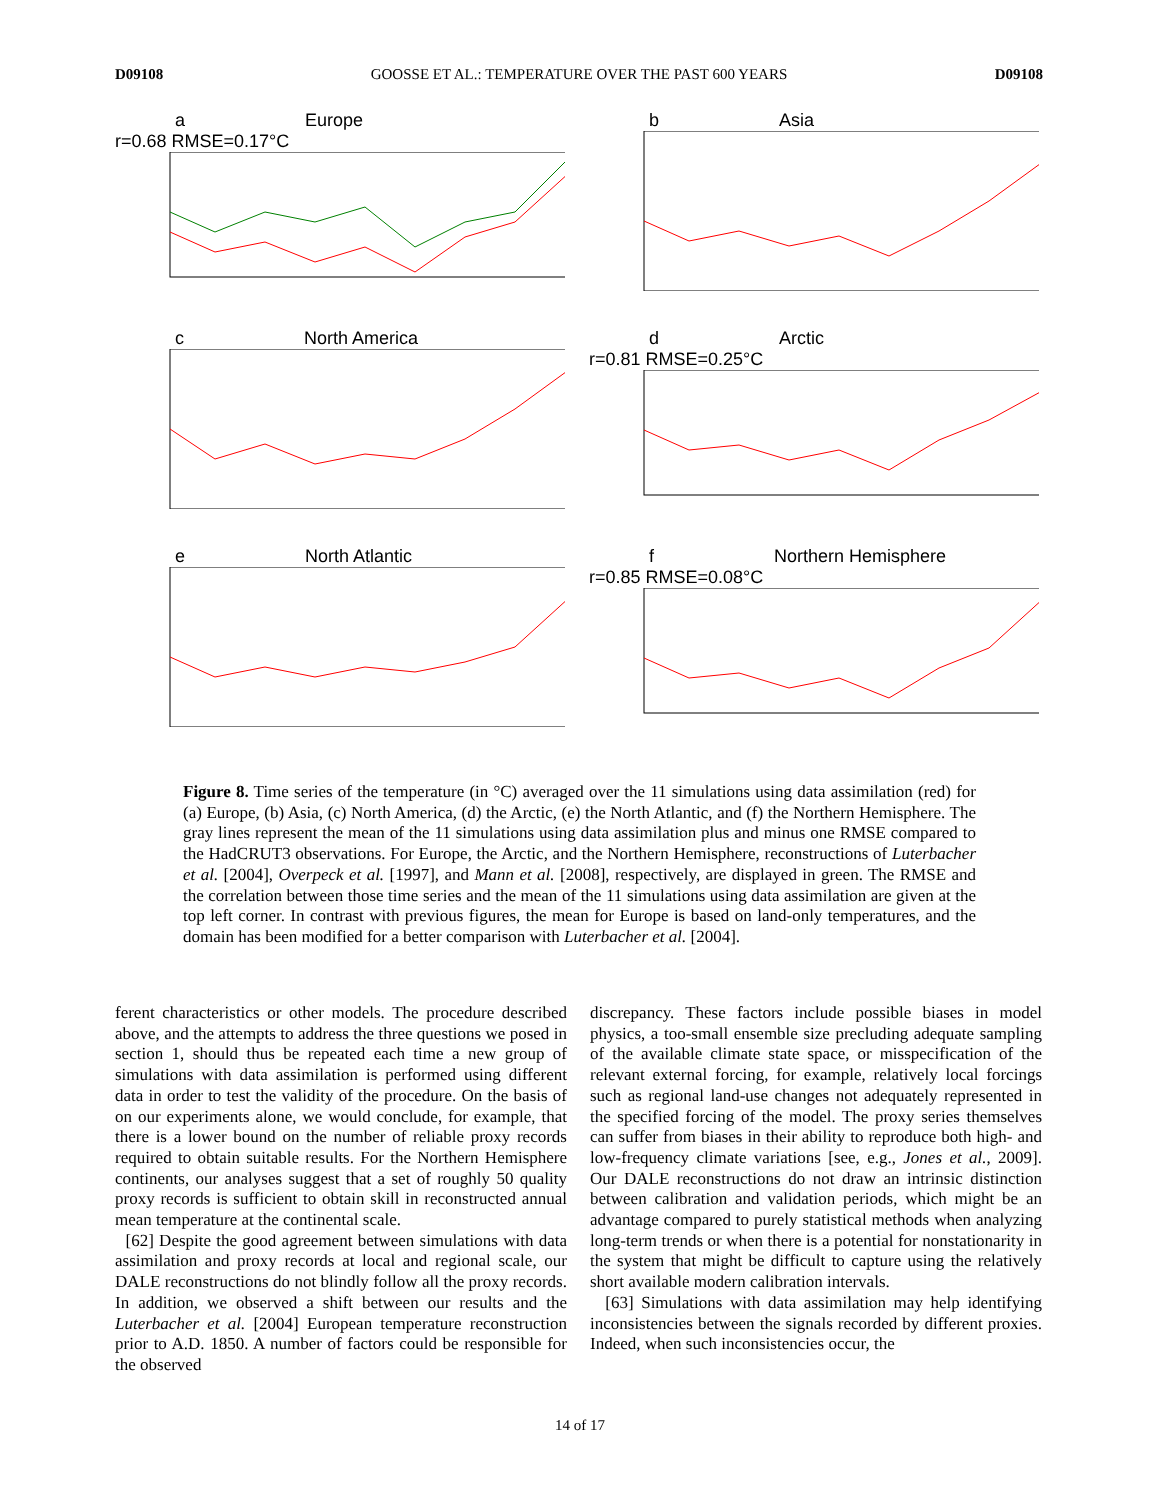D09108 GOOSSE ET AL.: TEMPERATURE OVER THE PAST 600 YEARS D09108
a Europe
r=0.68 RMSE=0.17°C
b Asia
c North America
d Arctic
r=0.81 RMSE=0.25°C
e North Atlantic
f Northern Hemisphere
r=0.85 RMSE=0.08°C
Figure 8. Time series of the temperature (in °C) averaged over the 11 simulations using data assimilation (red) for (a) Europe, (b) Asia, (c) North America, (d) the Arctic, (e) the North Atlantic, and (f) the Northern Hemisphere. The gray lines represent the mean of the 11 simulations using data assimilation plus and minus one RMSE compared to the HadCRUT3 observations. For Europe, the Arctic, and the Northern Hemisphere, reconstructions of Luterbacher et al. [2004], Overpeck et al. [1997], and Mann et al. [2008], respectively, are displayed in green. The RMSE and the correlation between those time series and the mean of the 11 simulations using data assimilation are given at the top left corner. In contrast with previous figures, the mean for Europe is based on land-only temperatures, and the domain has been modified for a better comparison with Luterbacher et al. [2004].
ferent characteristics or other models. The procedure described above, and the attempts to address the three questions we posed in section 1, should thus be repeated each time a new group of simulations with data assimilation is performed using different data in order to test the validity of the procedure. On the basis of on our experiments alone, we would conclude, for example, that there is a lower bound on the number of reliable proxy records required to obtain suitable results. For the Northern Hemisphere continents, our analyses suggest that a set of roughly 50 quality proxy records is sufficient to obtain skill in reconstructed annual mean temperature at the continental scale.
[62] Despite the good agreement between simulations with data assimilation and proxy records at local and regional scale, our DALE reconstructions do not blindly follow all the proxy records. In addition, we observed a shift between our results and the Luterbacher et al. [2004] European temperature reconstruction prior to A.D. 1850. A number of factors could be responsible for the observed
discrepancy. These factors include possible biases in model physics, a too-small ensemble size precluding adequate sampling of the available climate state space, or misspecification of the relevant external forcing, for example, relatively local forcings such as regional land-use changes not adequately represented in the specified forcing of the model. The proxy series themselves can suffer from biases in their ability to reproduce both high- and low-frequency climate variations [see, e.g., Jones et al., 2009]. Our DALE reconstructions do not draw an intrinsic distinction between calibration and validation periods, which might be an advantage compared to purely statistical methods when analyzing long-term trends or when there is a potential for nonstationarity in the system that might be difficult to capture using the relatively short available modern calibration intervals.
[63] Simulations with data assimilation may help identifying inconsistencies between the signals recorded by different proxies. Indeed, when such inconsistencies occur, the
14 of 17